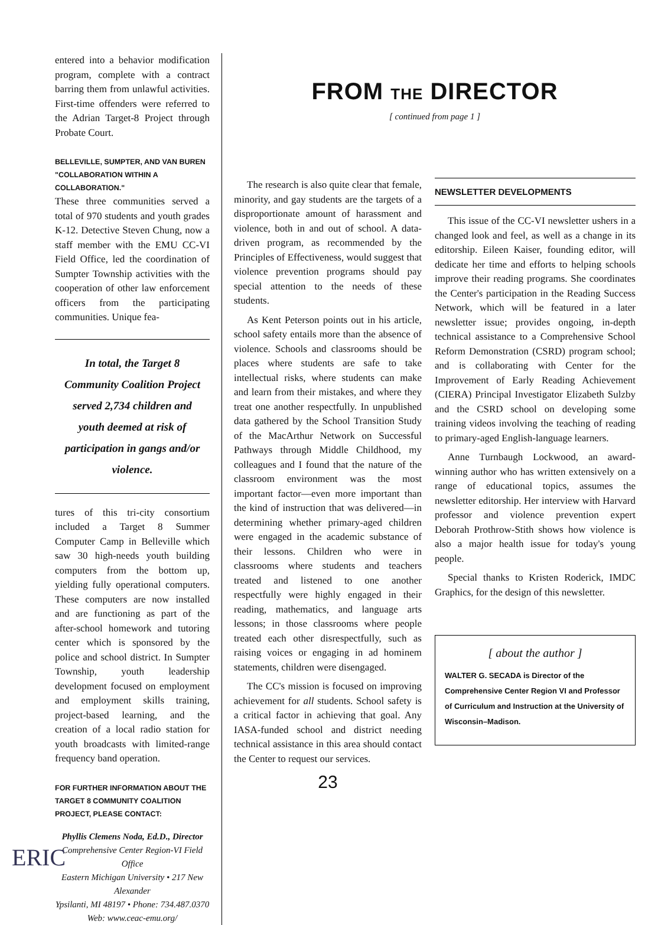entered into a behavior modification program, complete with a contract barring them from unlawful activities. First-time offenders were referred to the Adrian Target-8 Project through Probate Court.
BELLEVILLE, SUMPTER, AND VAN BUREN
"COLLABORATION WITHIN A COLLABORATION."
These three communities served a total of 970 students and youth grades K-12. Detective Steven Chung, now a staff member with the EMU CC-VI Field Office, led the coordination of Sumpter Township activities with the cooperation of other law enforcement officers from the participating communities. Unique fea-
In total, the Target 8 Community Coalition Project served 2,734 children and youth deemed at risk of participation in gangs and/or violence.
tures of this tri-city consortium included a Target 8 Summer Computer Camp in Belleville which saw 30 high-needs youth building computers from the bottom up, yielding fully operational computers. These computers are now installed and are functioning as part of the after-school homework and tutoring center which is sponsored by the police and school district. In Sumpter Township, youth leadership development focused on employment and employment skills training, project-based learning, and the creation of a local radio station for youth broadcasts with limited-range frequency band operation.
FOR FURTHER INFORMATION ABOUT THE TARGET 8 COMMUNITY COALITION PROJECT, PLEASE CONTACT:
Phyllis Clemens Noda, Ed.D., Director
Comprehensive Center Region-VI Field Office
Eastern Michigan University • 217 New Alexander
Ypsilanti, MI 48197 • Phone: 734.487.0370
Web: www.ceac-emu.org/
FROM THE DIRECTOR
[ continued from page 1 ]
The research is also quite clear that female, minority, and gay students are the targets of a disproportionate amount of harassment and violence, both in and out of school. A data-driven program, as recommended by the Principles of Effectiveness, would suggest that violence prevention programs should pay special attention to the needs of these students.
As Kent Peterson points out in his article, school safety entails more than the absence of violence. Schools and classrooms should be places where students are safe to take intellectual risks, where students can make and learn from their mistakes, and where they treat one another respectfully. In unpublished data gathered by the School Transition Study of the MacArthur Network on Successful Pathways through Middle Childhood, my colleagues and I found that the nature of the classroom environment was the most important factor—even more important than the kind of instruction that was delivered—in determining whether primary-aged children were engaged in the academic substance of their lessons. Children who were in classrooms where students and teachers treated and listened to one another respectfully were highly engaged in their reading, mathematics, and language arts lessons; in those classrooms where people treated each other disrespectfully, such as raising voices or engaging in ad hominem statements, children were disengaged.
The CC's mission is focused on improving achievement for all students. School safety is a critical factor in achieving that goal. Any IASA-funded school and district needing technical assistance in this area should contact the Center to request our services.
23
NEWSLETTER DEVELOPMENTS
This issue of the CC-VI newsletter ushers in a changed look and feel, as well as a change in its editorship. Eileen Kaiser, founding editor, will dedicate her time and efforts to helping schools improve their reading programs. She coordinates the Center's participation in the Reading Success Network, which will be featured in a later newsletter issue; provides ongoing, in-depth technical assistance to a Comprehensive School Reform Demonstration (CSRD) program school; and is collaborating with Center for the Improvement of Early Reading Achievement (CIERA) Principal Investigator Elizabeth Sulzby and the CSRD school on developing some training videos involving the teaching of reading to primary-aged English-language learners.
Anne Turnbaugh Lockwood, an award-winning author who has written extensively on a range of educational topics, assumes the newsletter editorship. Her interview with Harvard professor and violence prevention expert Deborah Prothrow-Stith shows how violence is also a major health issue for today's young people.
Special thanks to Kristen Roderick, IMDC Graphics, for the design of this newsletter.
[ about the author ]
WALTER G. SECADA is Director of the Comprehensive Center Region VI and Professor of Curriculum and Instruction at the University of Wisconsin–Madison.
ERIC